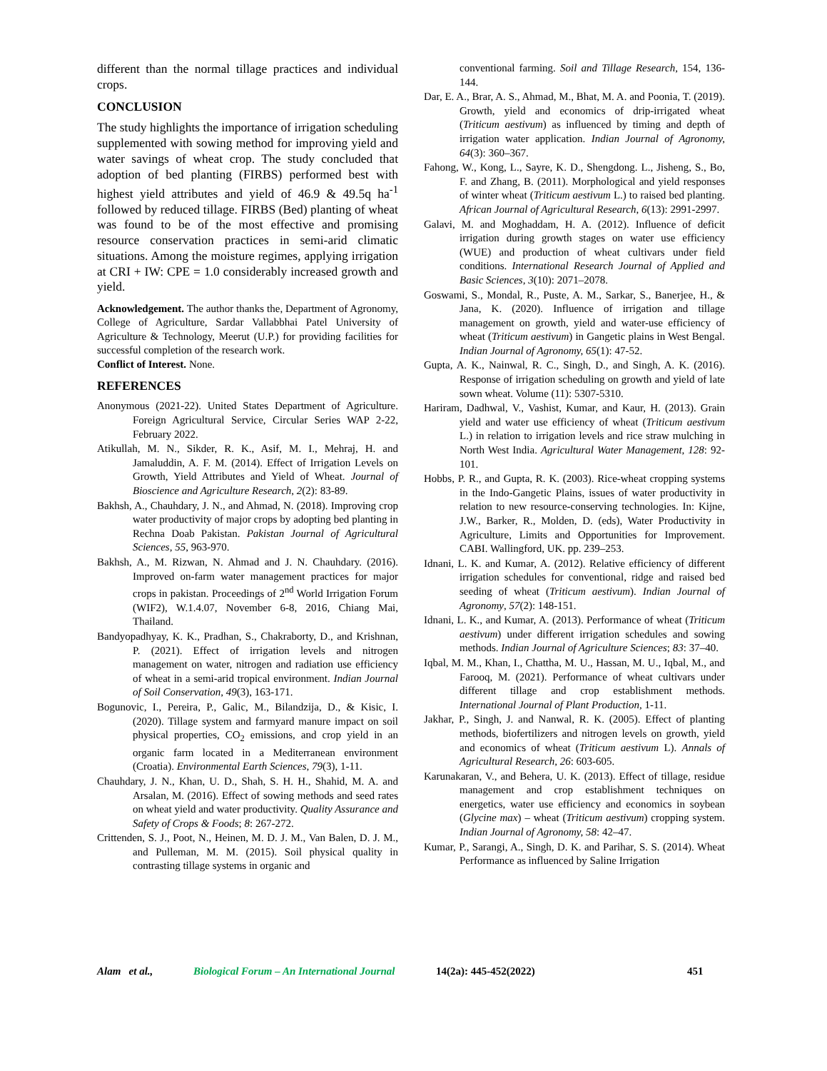different than the normal tillage practices and individual crops.
CONCLUSION
The study highlights the importance of irrigation scheduling supplemented with sowing method for improving yield and water savings of wheat crop. The study concluded that adoption of bed planting (FIRBS) performed best with highest yield attributes and yield of 46.9 & 49.5q ha<sup>-1</sup> followed by reduced tillage. FIRBS (Bed) planting of wheat was found to be of the most effective and promising resource conservation practices in semi-arid climatic situations. Among the moisture regimes, applying irrigation at CRI + IW: CPE = 1.0 considerably increased growth and yield.
Acknowledgement. The author thanks the, Department of Agronomy, College of Agriculture, Sardar Vallabbhai Patel University of Agriculture & Technology, Meerut (U.P.) for providing facilities for successful completion of the research work.
Conflict of Interest. None.
REFERENCES
Anonymous (2021-22). United States Department of Agriculture. Foreign Agricultural Service, Circular Series WAP 2-22, February 2022.
Atikullah, M. N., Sikder, R. K., Asif, M. I., Mehraj, H. and Jamaluddin, A. F. M. (2014). Effect of Irrigation Levels on Growth, Yield Attributes and Yield of Wheat. Journal of Bioscience and Agriculture Research, 2(2): 83-89.
Bakhsh, A., Chauhdary, J. N., and Ahmad, N. (2018). Improving crop water productivity of major crops by adopting bed planting in Rechna Doab Pakistan. Pakistan Journal of Agricultural Sciences, 55, 963-970.
Bakhsh, A., M. Rizwan, N. Ahmad and J. N. Chauhdary. (2016). Improved on-farm water management practices for major crops in pakistan. Proceedings of 2<sup>nd</sup> World Irrigation Forum (WIF2), W.1.4.07, November 6-8, 2016, Chiang Mai, Thailand.
Bandyopadhyay, K. K., Pradhan, S., Chakraborty, D., and Krishnan, P. (2021). Effect of irrigation levels and nitrogen management on water, nitrogen and radiation use efficiency of wheat in a semi-arid tropical environment. Indian Journal of Soil Conservation, 49(3), 163-171.
Bogunovic, I., Pereira, P., Galic, M., Bilandzija, D., & Kisic, I. (2020). Tillage system and farmyard manure impact on soil physical properties, CO<sub>2</sub> emissions, and crop yield in an organic farm located in a Mediterranean environment (Croatia). Environmental Earth Sciences, 79(3), 1-11.
Chauhdary, J. N., Khan, U. D., Shah, S. H. H., Shahid, M. A. and Arsalan, M. (2016). Effect of sowing methods and seed rates on wheat yield and water productivity. Quality Assurance and Safety of Crops & Foods; 8: 267-272.
Crittenden, S. J., Poot, N., Heinen, M. D. J. M., Van Balen, D. J. M., and Pulleman, M. M. (2015). Soil physical quality in contrasting tillage systems in organic and
conventional farming. Soil and Tillage Research, 154, 136-144.
Dar, E. A., Brar, A. S., Ahmad, M., Bhat, M. A. and Poonia, T. (2019). Growth, yield and economics of drip-irrigated wheat (Triticum aestivum) as influenced by timing and depth of irrigation water application. Indian Journal of Agronomy, 64(3): 360–367.
Fahong, W., Kong, L., Sayre, K. D., Shengdong. L., Jisheng, S., Bo, F. and Zhang, B. (2011). Morphological and yield responses of winter wheat (Triticum aestivum L.) to raised bed planting. African Journal of Agricultural Research, 6(13): 2991-2997.
Galavi, M. and Moghaddam, H. A. (2012). Influence of deficit irrigation during growth stages on water use efficiency (WUE) and production of wheat cultivars under field conditions. International Research Journal of Applied and Basic Sciences, 3(10): 2071–2078.
Goswami, S., Mondal, R., Puste, A. M., Sarkar, S., Banerjee, H., & Jana, K. (2020). Influence of irrigation and tillage management on growth, yield and water-use efficiency of wheat (Triticum aestivum) in Gangetic plains in West Bengal. Indian Journal of Agronomy, 65(1): 47-52.
Gupta, A. K., Nainwal, R. C., Singh, D., and Singh, A. K. (2016). Response of irrigation scheduling on growth and yield of late sown wheat. Volume (11): 5307-5310.
Hariram, Dadhwal, V., Vashist, Kumar, and Kaur, H. (2013). Grain yield and water use efficiency of wheat (Triticum aestivum L.) in relation to irrigation levels and rice straw mulching in North West India. Agricultural Water Management, 128: 92-101.
Hobbs, P. R., and Gupta, R. K. (2003). Rice-wheat cropping systems in the Indo-Gangetic Plains, issues of water productivity in relation to new resource-conserving technologies. In: Kijne, J.W., Barker, R., Molden, D. (eds), Water Productivity in Agriculture, Limits and Opportunities for Improvement. CABI. Wallingford, UK. pp. 239–253.
Idnani, L. K. and Kumar, A. (2012). Relative efficiency of different irrigation schedules for conventional, ridge and raised bed seeding of wheat (Triticum aestivum). Indian Journal of Agronomy, 57(2): 148-151.
Idnani, L. K., and Kumar, A. (2013). Performance of wheat (Triticum aestivum) under different irrigation schedules and sowing methods. Indian Journal of Agriculture Sciences; 83: 37–40.
Iqbal, M. M., Khan, I., Chattha, M. U., Hassan, M. U., Iqbal, M., and Farooq, M. (2021). Performance of wheat cultivars under different tillage and crop establishment methods. International Journal of Plant Production, 1-11.
Jakhar, P., Singh, J. and Nanwal, R. K. (2005). Effect of planting methods, biofertilizers and nitrogen levels on growth, yield and economics of wheat (Triticum aestivum L). Annals of Agricultural Research, 26: 603-605.
Karunakaran, V., and Behera, U. K. (2013). Effect of tillage, residue management and crop establishment techniques on energetics, water use efficiency and economics in soybean (Glycine max) – wheat (Triticum aestivum) cropping system. Indian Journal of Agronomy, 58: 42–47.
Kumar, P., Sarangi, A., Singh, D. K. and Parihar, S. S. (2014). Wheat Performance as influenced by Saline Irrigation
Alam et al., Biological Forum – An International Journal 14(2a): 445-452(2022) 451